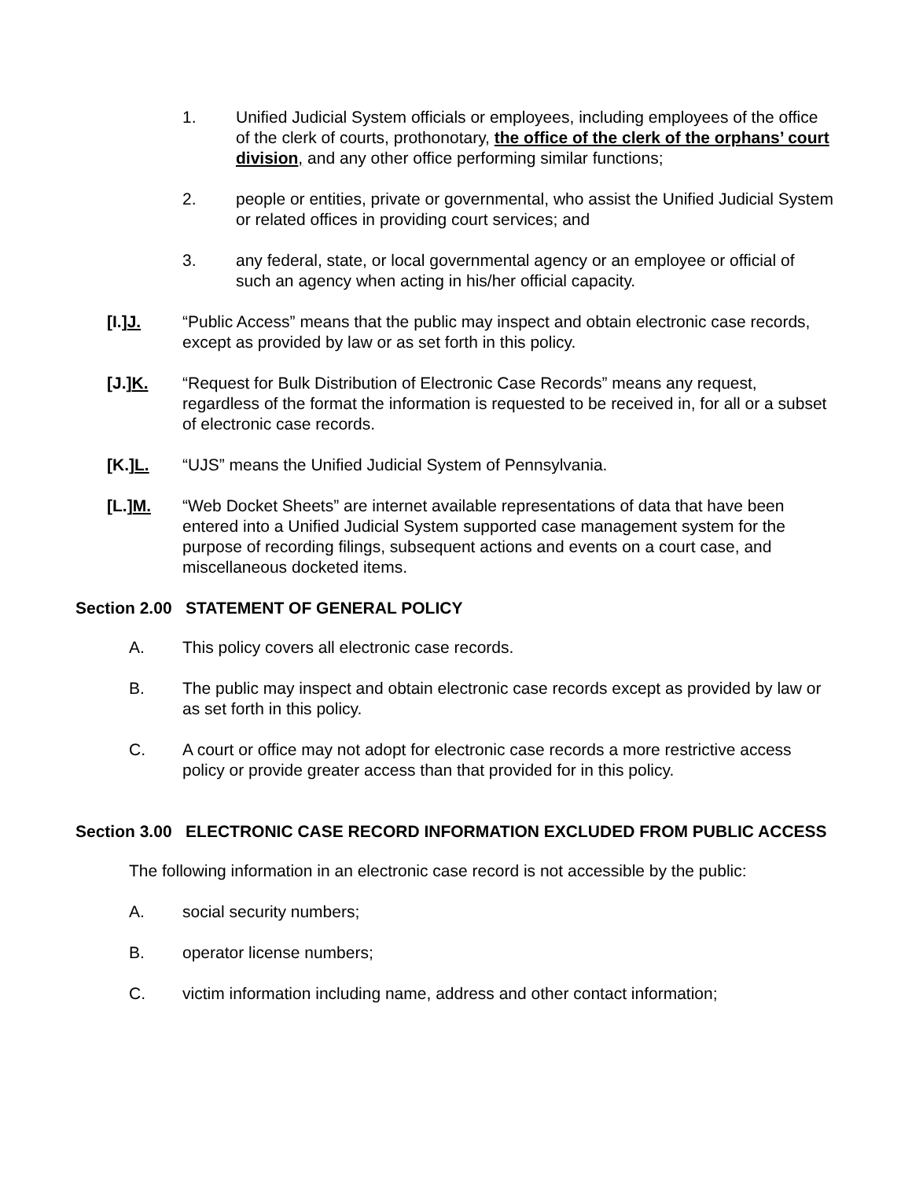1. Unified Judicial System officials or employees, including employees of the office of the clerk of courts, prothonotary, the office of the clerk of the orphans’ court division, and any other office performing similar functions;
2. people or entities, private or governmental, who assist the Unified Judicial System or related offices in providing court services; and
3. any federal, state, or local governmental agency or an employee or official of such an agency when acting in his/her official capacity.
[I.]J. “Public Access” means that the public may inspect and obtain electronic case records, except as provided by law or as set forth in this policy.
[J.]K. “Request for Bulk Distribution of Electronic Case Records” means any request, regardless of the format the information is requested to be received in, for all or a subset of electronic case records.
[K.]L. “UJS” means the Unified Judicial System of Pennsylvania.
[L.]M. “Web Docket Sheets” are internet available representations of data that have been entered into a Unified Judicial System supported case management system for the purpose of recording filings, subsequent actions and events on a court case, and miscellaneous docketed items.
Section 2.00 STATEMENT OF GENERAL POLICY
A. This policy covers all electronic case records.
B. The public may inspect and obtain electronic case records except as provided by law or as set forth in this policy.
C. A court or office may not adopt for electronic case records a more restrictive access policy or provide greater access than that provided for in this policy.
Section 3.00 ELECTRONIC CASE RECORD INFORMATION EXCLUDED FROM PUBLIC ACCESS
The following information in an electronic case record is not accessible by the public:
A. social security numbers;
B. operator license numbers;
C. victim information including name, address and other contact information;